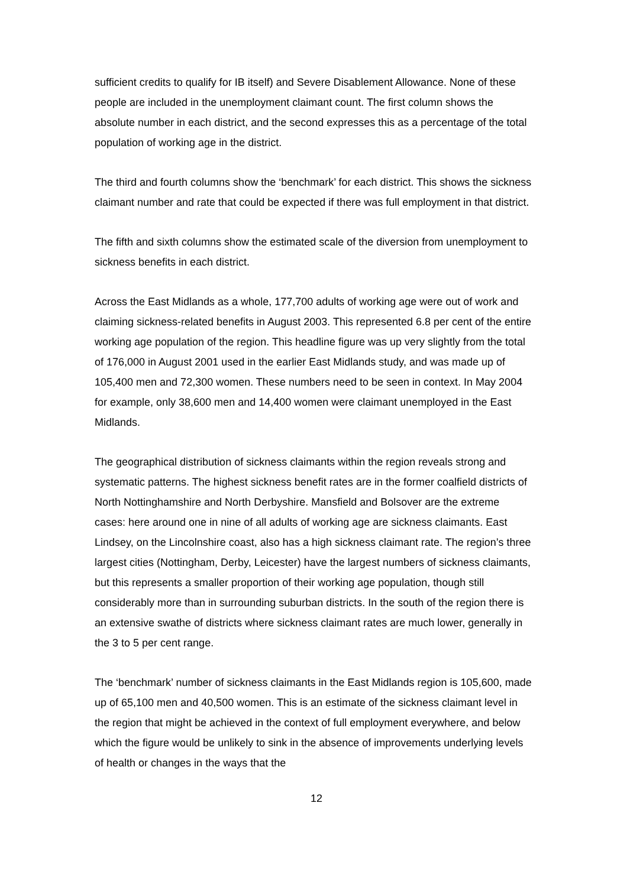sufficient credits to qualify for IB itself) and Severe Disablement Allowance. None of these people are included in the unemployment claimant count. The first column shows the absolute number in each district, and the second expresses this as a percentage of the total population of working age in the district.
The third and fourth columns show the ‘benchmark’ for each district. This shows the sickness claimant number and rate that could be expected if there was full employment in that district.
The fifth and sixth columns show the estimated scale of the diversion from unemployment to sickness benefits in each district.
Across the East Midlands as a whole, 177,700 adults of working age were out of work and claiming sickness-related benefits in August 2003. This represented 6.8 per cent of the entire working age population of the region. This headline figure was up very slightly from the total of 176,000 in August 2001 used in the earlier East Midlands study, and was made up of 105,400 men and 72,300 women. These numbers need to be seen in context. In May 2004 for example, only 38,600 men and 14,400 women were claimant unemployed in the East Midlands.
The geographical distribution of sickness claimants within the region reveals strong and systematic patterns. The highest sickness benefit rates are in the former coalfield districts of North Nottinghamshire and North Derbyshire. Mansfield and Bolsover are the extreme cases: here around one in nine of all adults of working age are sickness claimants. East Lindsey, on the Lincolnshire coast, also has a high sickness claimant rate. The region’s three largest cities (Nottingham, Derby, Leicester) have the largest numbers of sickness claimants, but this represents a smaller proportion of their working age population, though still considerably more than in surrounding suburban districts. In the south of the region there is an extensive swathe of districts where sickness claimant rates are much lower, generally in the 3 to 5 per cent range.
The ‘benchmark’ number of sickness claimants in the East Midlands region is 105,600, made up of 65,100 men and 40,500 women. This is an estimate of the sickness claimant level in the region that might be achieved in the context of full employment everywhere, and below which the figure would be unlikely to sink in the absence of improvements underlying levels of health or changes in the ways that the
12